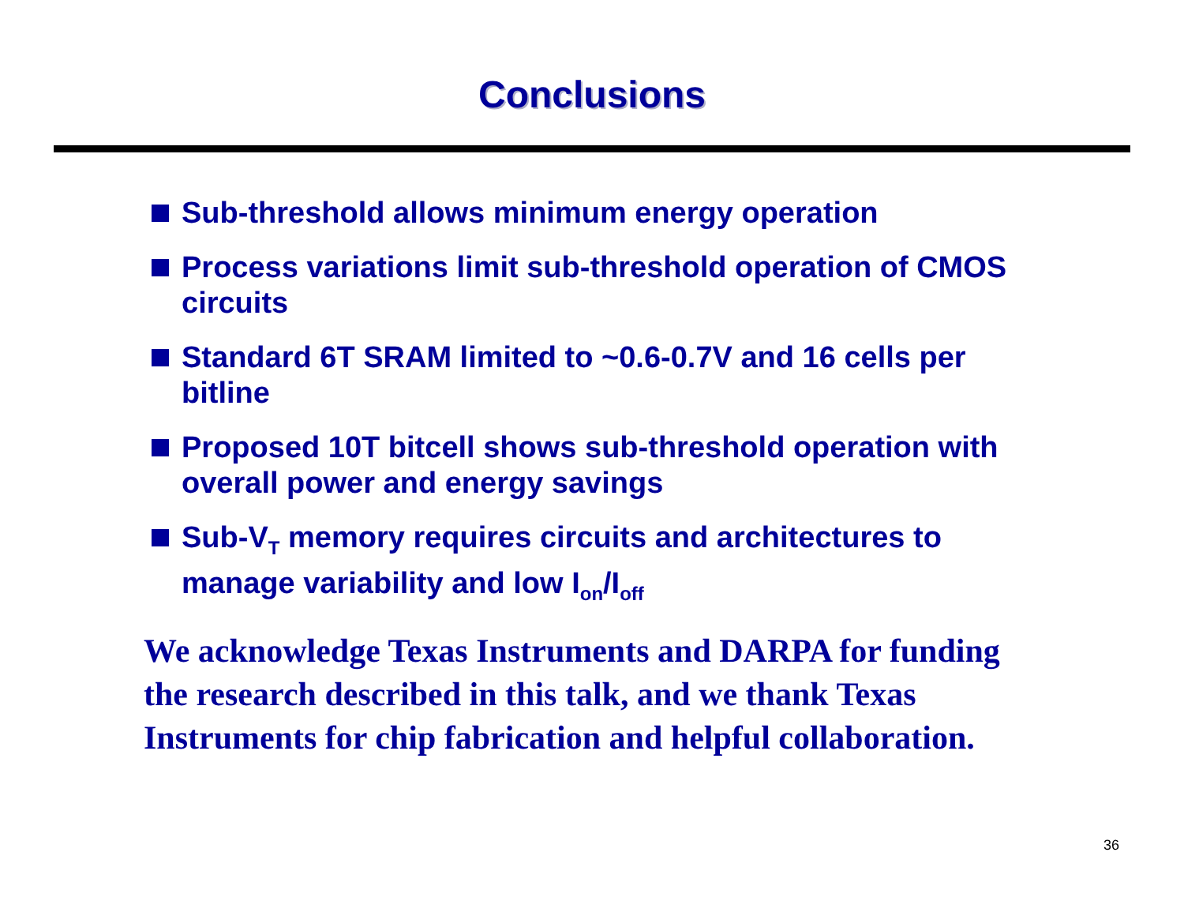Conclusions
Sub-threshold allows minimum energy operation
Process variations limit sub-threshold operation of CMOS circuits
Standard 6T SRAM limited to ~0.6-0.7V and 16 cells per bitline
Proposed 10T bitcell shows sub-threshold operation with overall power and energy savings
Sub-V<sub>T</sub> memory requires circuits and architectures to manage variability and low I<sub>on</sub>/I<sub>off</sub>
We acknowledge Texas Instruments and DARPA for funding the research described in this talk, and we thank Texas Instruments for chip fabrication and helpful collaboration.
36